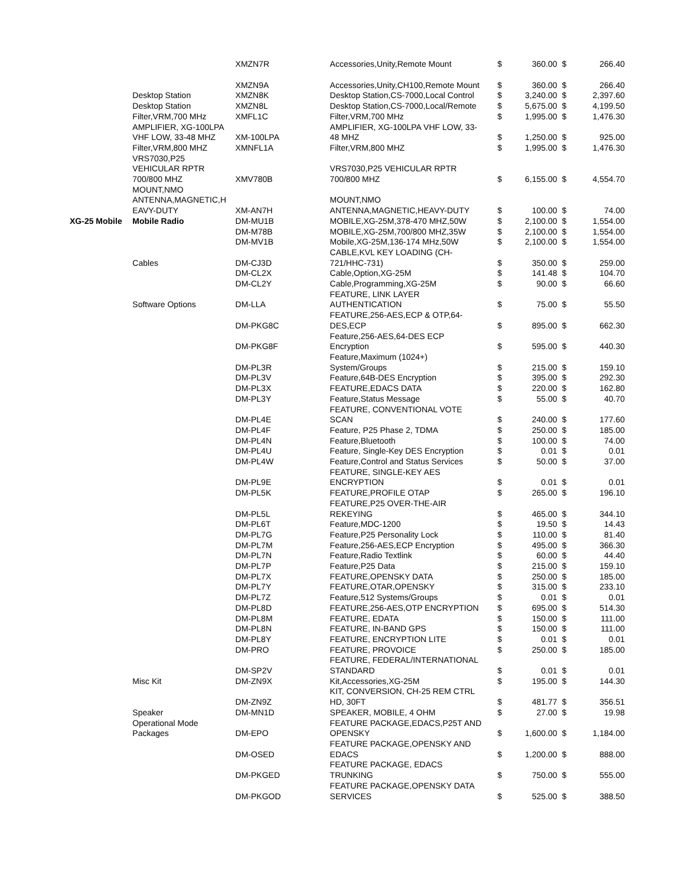| | | XMZN7R | Accessories,Unity,Remote Mount | $ | 360.00 | $ | 266.40 |
| | | XMZN9A | Accessories,Unity,CH100,Remote Mount | $ | 360.00 | $ | 266.40 |
| | Desktop Station | XMZN8K | Desktop Station,CS-7000,Local Control | $ | 3,240.00 | $ | 2,397.60 |
| | Desktop Station | XMZN8L | Desktop Station,CS-7000,Local/Remote | $ | 5,675.00 | $ | 4,199.50 |
| | Filter,VRM,700 MHz | XMFL1C | Filter,VRM,700 MHz | $ | 1,995.00 | $ | 1,476.30 |
| | AMPLIFIER, XG-100LPA VHF LOW, 33-48 MHZ | XM-100LPA | AMPLIFIER, XG-100LPA VHF LOW, 33- 48 MHZ | $ | 1,250.00 | $ | 925.00 |
| | Filter,VRM,800 MHZ | XMNFL1A | Filter,VRM,800 MHZ | $ | 1,995.00 | $ | 1,476.30 |
| | VRS7030,P25 VEHICULAR RPTR 700/800 MHZ | XMV780B | VRS7030,P25 VEHICULAR RPTR 700/800 MHZ | $ | 6,155.00 | $ | 4,554.70 |
| | MOUNT,NMO ANTENNA,MAGNETIC,H EAVY-DUTY | XM-AN7H | MOUNT,NMO ANTENNA,MAGNETIC,HEAVY-DUTY | $ | 100.00 | $ | 74.00 |
| XG-25 Mobile | Mobile Radio | DM-MU1B | MOBILE,XG-25M,378-470 MHZ,50W | $ | 2,100.00 | $ | 1,554.00 |
| | | DM-M78B | MOBILE,XG-25M,700/800 MHZ,35W | $ | 2,100.00 | $ | 1,554.00 |
| | | DM-MV1B | Mobile,XG-25M,136-174 MHz,50W | $ | 2,100.00 | $ | 1,554.00 |
| | Cables | DM-CJ3D | CABLE,KVL KEY LOADING (CH- 721/HHC-731) | $ | 350.00 | $ | 259.00 |
| | | DM-CL2X | Cable,Option,XG-25M | $ | 141.48 | $ | 104.70 |
| | | DM-CL2Y | Cable,Programming,XG-25M | $ | 90.00 | $ | 66.60 |
| | Software Options | DM-LLA | FEATURE, LINK LAYER AUTHENTICATION | $ | 75.00 | $ | 55.50 |
| | | DM-PKG8C | FEATURE,256-AES,ECP & OTP,64- DES,ECP | $ | 895.00 | $ | 662.30 |
| | | DM-PKG8F | Feature,256-AES,64-DES ECP Encryption | $ | 595.00 | $ | 440.30 |
| | | DM-PL3R | Feature,Maximum (1024+) System/Groups | $ | 215.00 | $ | 159.10 |
| | | DM-PL3V | Feature,64B-DES Encryption | $ | 395.00 | $ | 292.30 |
| | | DM-PL3X | FEATURE,EDACS DATA | $ | 220.00 | $ | 162.80 |
| | | DM-PL3Y | Feature,Status Message | $ | 55.00 | $ | 40.70 |
| | | DM-PL4E | FEATURE, CONVENTIONAL VOTE SCAN | $ | 240.00 | $ | 177.60 |
| | | DM-PL4F | Feature, P25 Phase 2, TDMA | $ | 250.00 | $ | 185.00 |
| | | DM-PL4N | Feature,Bluetooth | $ | 100.00 | $ | 74.00 |
| | | DM-PL4U | Feature, Single-Key DES Encryption | $ | 0.01 | $ | 0.01 |
| | | DM-PL4W | Feature,Control and Status Services | $ | 50.00 | $ | 37.00 |
| | | DM-PL9E | FEATURE, SINGLE-KEY AES ENCRYPTION | $ | 0.01 | $ | 0.01 |
| | | DM-PL5K | FEATURE,PROFILE OTAP | $ | 265.00 | $ | 196.10 |
| | | DM-PL5L | FEATURE,P25 OVER-THE-AIR REKEYING | $ | 465.00 | $ | 344.10 |
| | | DM-PL6T | Feature,MDC-1200 | $ | 19.50 | $ | 14.43 |
| | | DM-PL7G | Feature,P25 Personality Lock | $ | 110.00 | $ | 81.40 |
| | | DM-PL7M | Feature,256-AES,ECP Encryption | $ | 495.00 | $ | 366.30 |
| | | DM-PL7N | Feature,Radio Textlink | $ | 60.00 | $ | 44.40 |
| | | DM-PL7P | Feature,P25 Data | $ | 215.00 | $ | 159.10 |
| | | DM-PL7X | FEATURE,OPENSKY DATA | $ | 250.00 | $ | 185.00 |
| | | DM-PL7Y | FEATURE,OTAR,OPENSKY | $ | 315.00 | $ | 233.10 |
| | | DM-PL7Z | Feature,512 Systems/Groups | $ | 0.01 | $ | 0.01 |
| | | DM-PL8D | FEATURE,256-AES,OTP ENCRYPTION | $ | 695.00 | $ | 514.30 |
| | | DM-PL8M | FEATURE, EDATA | $ | 150.00 | $ | 111.00 |
| | | DM-PL8N | FEATURE, IN-BAND GPS | $ | 150.00 | $ | 111.00 |
| | | DM-PL8Y | FEATURE, ENCRYPTION LITE | $ | 0.01 | $ | 0.01 |
| | | DM-PRO | FEATURE, PROVOICE | $ | 250.00 | $ | 185.00 |
| | | DM-SP2V | FEATURE, FEDERAL/INTERNATIONAL STANDARD | $ | 0.01 | $ | 0.01 |
| | Misc Kit | DM-ZN9X | Kit,Accessories,XG-25M | $ | 195.00 | $ | 144.30 |
| | | DM-ZN9Z | KIT, CONVERSION, CH-25 REM CTRL HD, 30FT | $ | 481.77 | $ | 356.51 |
| | Speaker | DM-MN1D | SPEAKER, MOBILE, 4 OHM | $ | 27.00 | $ | 19.98 |
| | Operational Mode Packages | DM-EPO | FEATURE PACKAGE,EDACS,P25T AND OPENSKY | $ | 1,600.00 | $ | 1,184.00 |
| | | DM-OSED | FEATURE PACKAGE,OPENSKY AND EDACS | $ | 1,200.00 | $ | 888.00 |
| | | DM-PKGED | FEATURE PACKAGE, EDACS TRUNKING | $ | 750.00 | $ | 555.00 |
| | | DM-PKGOD | FEATURE PACKAGE,OPENSKY DATA SERVICES | $ | 525.00 | $ | 388.50 |